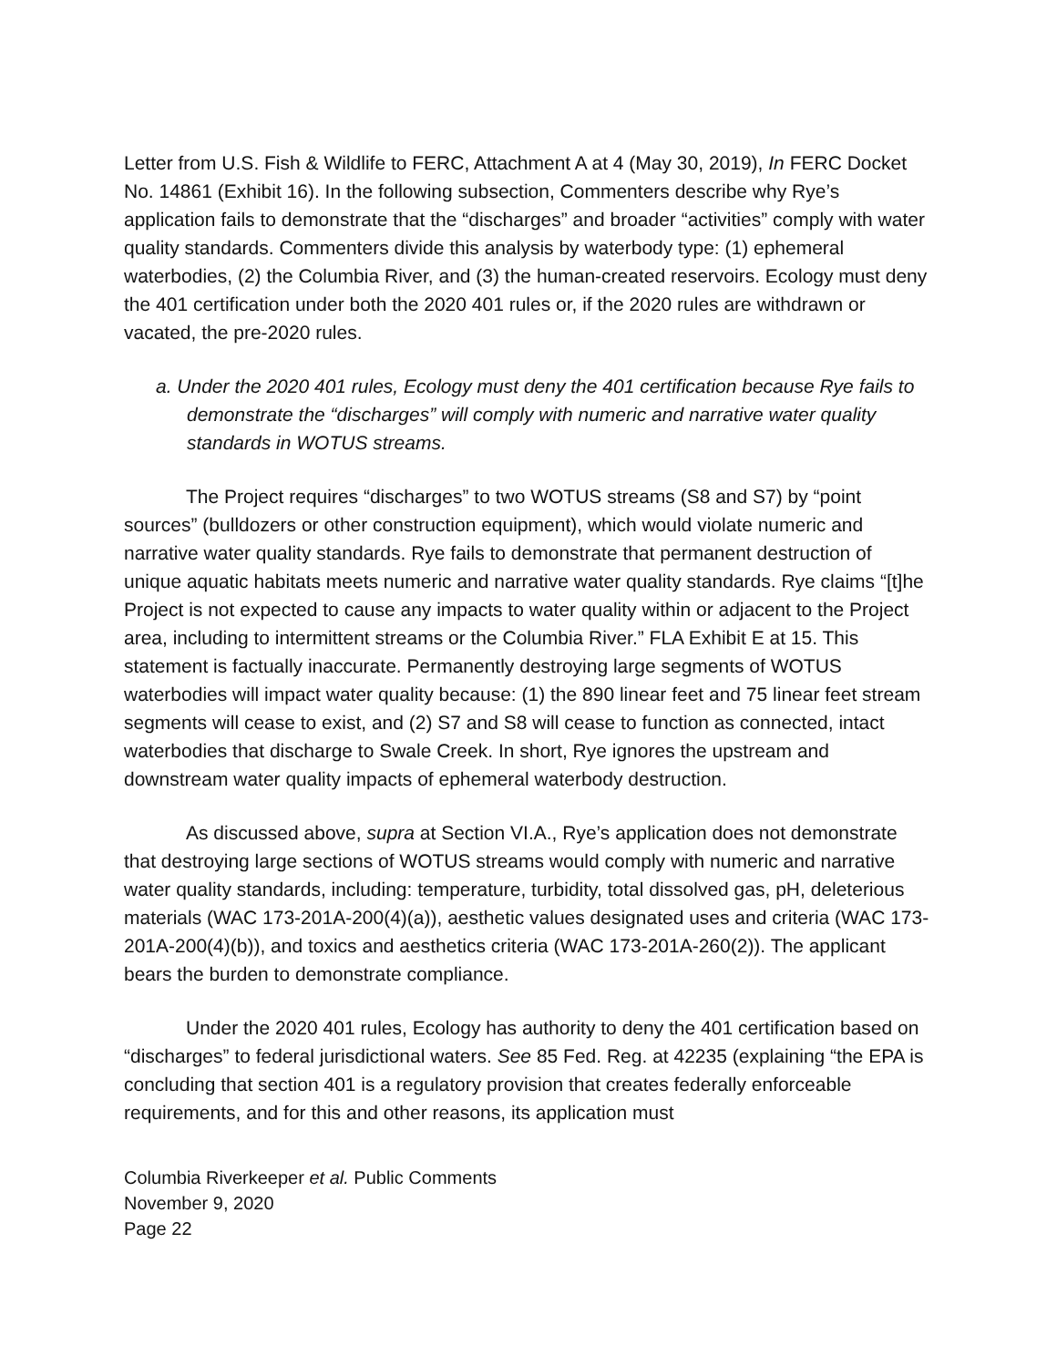Letter from U.S. Fish & Wildlife to FERC, Attachment A at 4 (May 30, 2019), In FERC Docket No. 14861 (Exhibit 16). In the following subsection, Commenters describe why Rye’s application fails to demonstrate that the “discharges” and broader “activities” comply with water quality standards. Commenters divide this analysis by waterbody type: (1) ephemeral waterbodies, (2) the Columbia River, and (3) the human-created reservoirs. Ecology must deny the 401 certification under both the 2020 401 rules or, if the 2020 rules are withdrawn or vacated, the pre-2020 rules.
a. Under the 2020 401 rules, Ecology must deny the 401 certification because Rye fails to demonstrate the “discharges” will comply with numeric and narrative water quality standards in WOTUS streams.
The Project requires “discharges” to two WOTUS streams (S8 and S7) by “point sources” (bulldozers or other construction equipment), which would violate numeric and narrative water quality standards. Rye fails to demonstrate that permanent destruction of unique aquatic habitats meets numeric and narrative water quality standards. Rye claims “[t]he Project is not expected to cause any impacts to water quality within or adjacent to the Project area, including to intermittent streams or the Columbia River.” FLA Exhibit E at 15. This statement is factually inaccurate. Permanently destroying large segments of WOTUS waterbodies will impact water quality because: (1) the 890 linear feet and 75 linear feet stream segments will cease to exist, and (2) S7 and S8 will cease to function as connected, intact waterbodies that discharge to Swale Creek. In short, Rye ignores the upstream and downstream water quality impacts of ephemeral waterbody destruction.
As discussed above, supra at Section VI.A., Rye’s application does not demonstrate that destroying large sections of WOTUS streams would comply with numeric and narrative water quality standards, including: temperature, turbidity, total dissolved gas, pH, deleterious materials (WAC 173-201A-200(4)(a)), aesthetic values designated uses and criteria (WAC 173-201A-200(4)(b)), and toxics and aesthetics criteria (WAC 173-201A-260(2)). The applicant bears the burden to demonstrate compliance.
Under the 2020 401 rules, Ecology has authority to deny the 401 certification based on “discharges” to federal jurisdictional waters. See 85 Fed. Reg. at 42235 (explaining “the EPA is concluding that section 401 is a regulatory provision that creates federally enforceable requirements, and for this and other reasons, its application must
Columbia Riverkeeper et al. Public Comments
November 9, 2020
Page 22